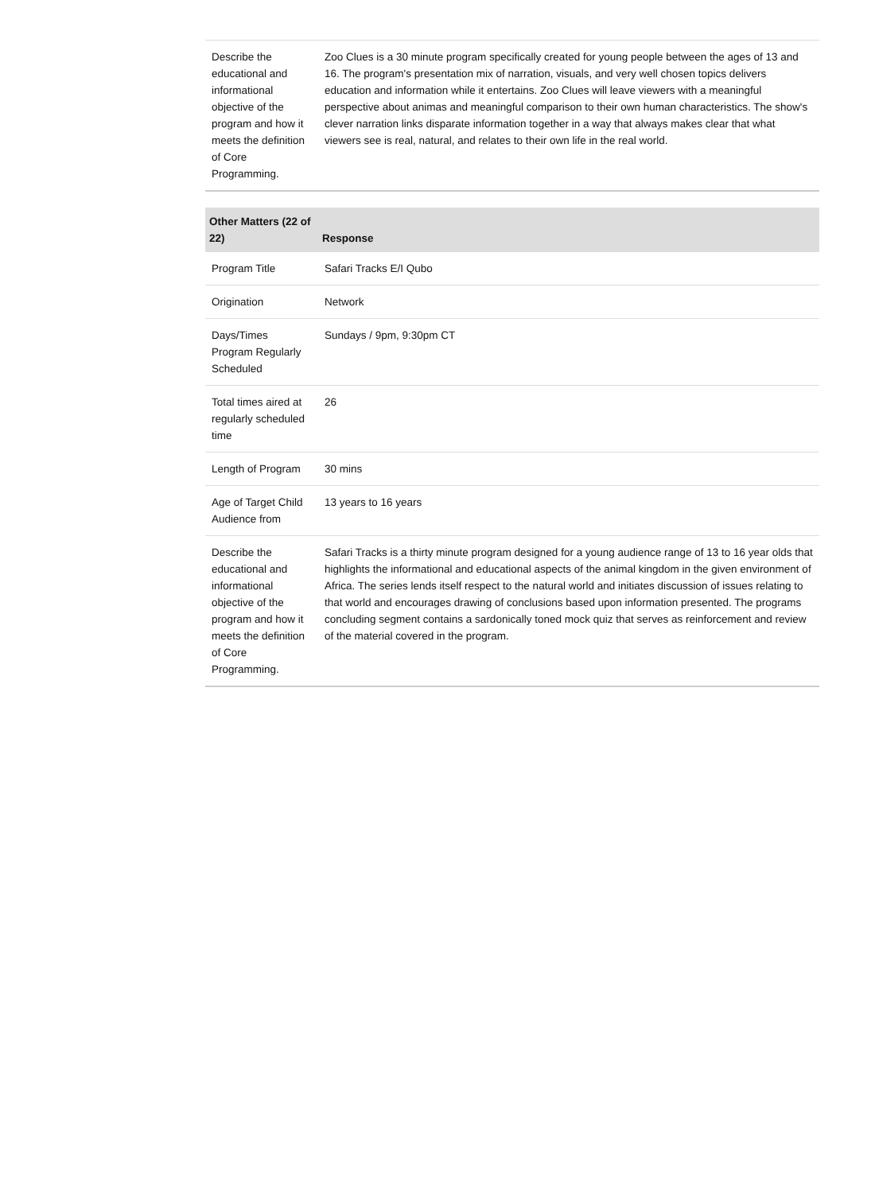| Describe the educational and informational objective of the program and how it meets the definition of Core Programming. | Zoo Clues is a 30 minute program specifically created for young people between the ages of 13 and 16. The program's presentation mix of narration, visuals, and very well chosen topics delivers education and information while it entertains. Zoo Clues will leave viewers with a meaningful perspective about animas and meaningful comparison to their own human characteristics. The show's clever narration links disparate information together in a way that always makes clear that what viewers see is real, natural, and relates to their own life in the real world. |
| Other Matters (22 of 22) | Response |
| --- | --- |
| Program Title | Safari Tracks E/I Qubo |
| Origination | Network |
| Days/Times Program Regularly Scheduled | Sundays / 9pm, 9:30pm CT |
| Total times aired at regularly scheduled time | 26 |
| Length of Program | 30 mins |
| Age of Target Child Audience from | 13 years to 16 years |
| Describe the educational and informational objective of the program and how it meets the definition of Core Programming. | Safari Tracks is a thirty minute program designed for a young audience range of 13 to 16 year olds that highlights the informational and educational aspects of the animal kingdom in the given environment of Africa. The series lends itself respect to the natural world and initiates discussion of issues relating to that world and encourages drawing of conclusions based upon information presented. The programs concluding segment contains a sardonically toned mock quiz that serves as reinforcement and review of the material covered in the program. |